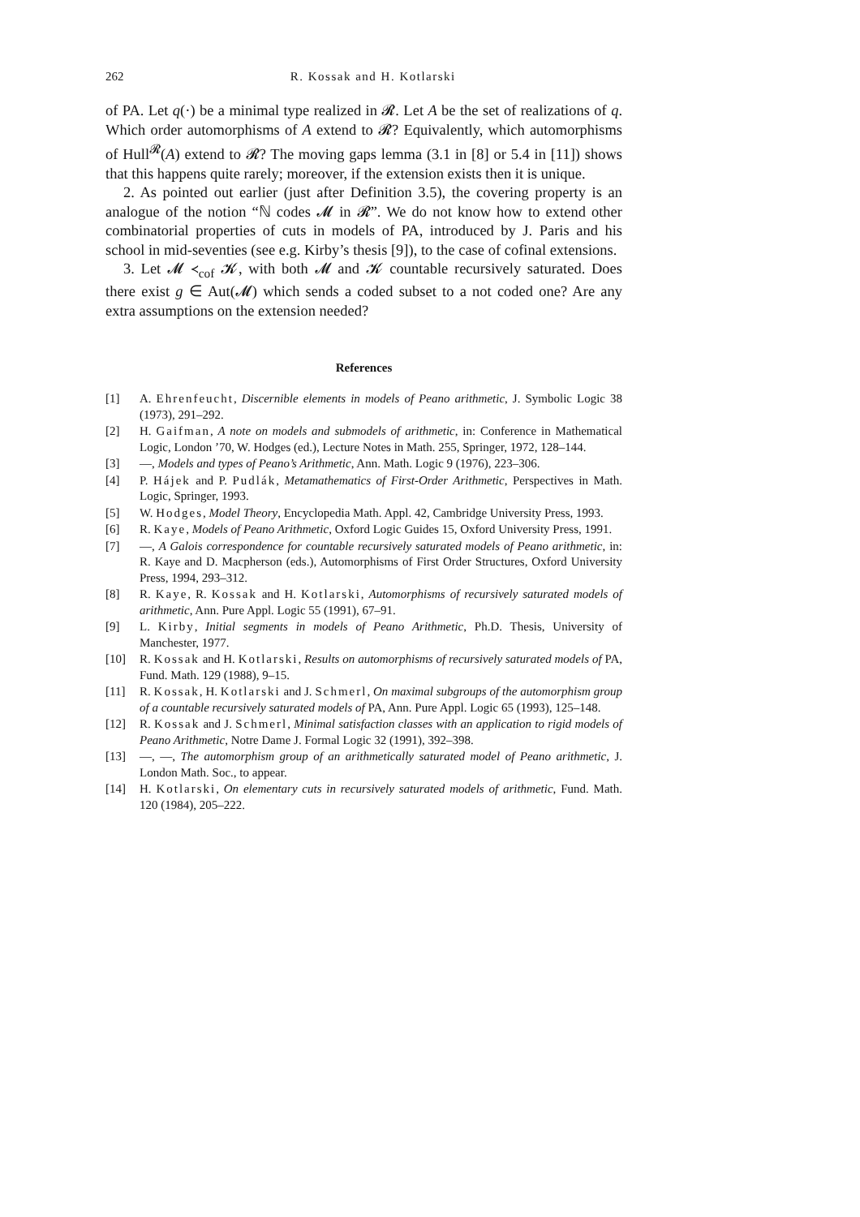262 R. Kossak and H. Kotlarski
of PA. Let q(·) be a minimal type realized in 𝓡. Let A be the set of realizations of q. Which order automorphisms of A extend to 𝓡? Equivalently, which automorphisms of Hull<sup>𝓡</sup>(A) extend to 𝓡? The moving gaps lemma (3.1 in [8] or 5.4 in [11]) shows that this happens quite rarely; moreover, if the extension exists then it is unique.
2. As pointed out earlier (just after Definition 3.5), the covering property is an analogue of the notion “ℕ codes 𝓜 in 𝓡”. We do not know how to extend other combinatorial properties of cuts in models of PA, introduced by J. Paris and his school in mid-seventies (see e.g. Kirby’s thesis [9]), to the case of cofinal extensions.
3. Let 𝓜 ≺<sub>cof</sub> 𝓚, with both 𝓜 and 𝓚 countable recursively saturated. Does there exist g ∈ Aut(𝓜) which sends a coded subset to a not coded one? Are any extra assumptions on the extension needed?
References
[1] A. Ehrenfeucht, Discernible elements in models of Peano arithmetic, J. Symbolic Logic 38 (1973), 291–292.
[2] H. Gaifman, A note on models and submodels of arithmetic, in: Conference in Mathematical Logic, London ’70, W. Hodges (ed.), Lecture Notes in Math. 255, Springer, 1972, 128–144.
[3] —, Models and types of Peano’s Arithmetic, Ann. Math. Logic 9 (1976), 223–306.
[4] P. Hájek and P. Pudlák, Metamathematics of First-Order Arithmetic, Perspectives in Math. Logic, Springer, 1993.
[5] W. Hodges, Model Theory, Encyclopedia Math. Appl. 42, Cambridge University Press, 1993.
[6] R. Kaye, Models of Peano Arithmetic, Oxford Logic Guides 15, Oxford University Press, 1991.
[7] —, A Galois correspondence for countable recursively saturated models of Peano arithmetic, in: R. Kaye and D. Macpherson (eds.), Automorphisms of First Order Structures, Oxford University Press, 1994, 293–312.
[8] R. Kaye, R. Kossak and H. Kotlarski, Automorphisms of recursively saturated models of arithmetic, Ann. Pure Appl. Logic 55 (1991), 67–91.
[9] L. Kirby, Initial segments in models of Peano Arithmetic, Ph.D. Thesis, University of Manchester, 1977.
[10] R. Kossak and H. Kotlarski, Results on automorphisms of recursively saturated models of PA, Fund. Math. 129 (1988), 9–15.
[11] R. Kossak, H. Kotlarski and J. Schmerl, On maximal subgroups of the automorphism group of a countable recursively saturated models of PA, Ann. Pure Appl. Logic 65 (1993), 125–148.
[12] R. Kossak and J. Schmerl, Minimal satisfaction classes with an application to rigid models of Peano Arithmetic, Notre Dame J. Formal Logic 32 (1991), 392–398.
[13] —, —, The automorphism group of an arithmetically saturated model of Peano arithmetic, J. London Math. Soc., to appear.
[14] H. Kotlarski, On elementary cuts in recursively saturated models of arithmetic, Fund. Math. 120 (1984), 205–222.